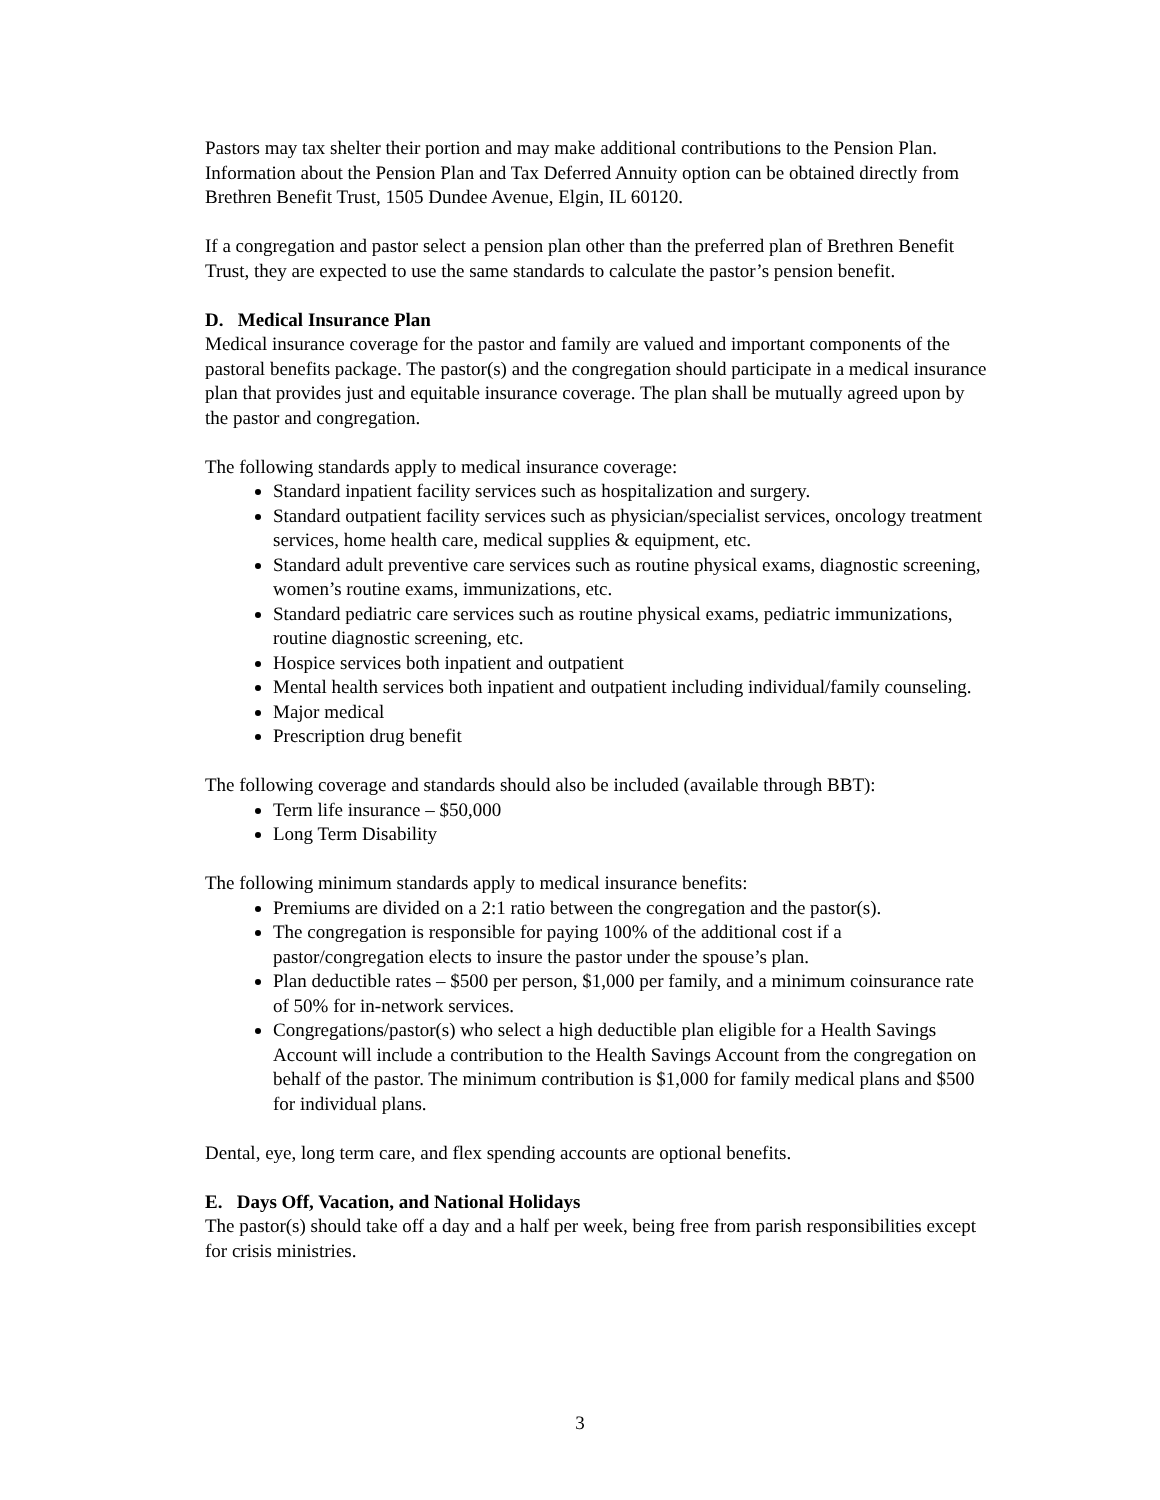Pastors may tax shelter their portion and may make additional contributions to the Pension Plan. Information about the Pension Plan and Tax Deferred Annuity option can be obtained directly from Brethren Benefit Trust, 1505 Dundee Avenue, Elgin, IL 60120.
If a congregation and pastor select a pension plan other than the preferred plan of Brethren Benefit Trust, they are expected to use the same standards to calculate the pastor’s pension benefit.
D. Medical Insurance Plan
Medical insurance coverage for the pastor and family are valued and important components of the pastoral benefits package. The pastor(s) and the congregation should participate in a medical insurance plan that provides just and equitable insurance coverage. The plan shall be mutually agreed upon by the pastor and congregation.
The following standards apply to medical insurance coverage:
Standard inpatient facility services such as hospitalization and surgery.
Standard outpatient facility services such as physician/specialist services, oncology treatment services, home health care, medical supplies & equipment, etc.
Standard adult preventive care services such as routine physical exams, diagnostic screening, women’s routine exams, immunizations, etc.
Standard pediatric care services such as routine physical exams, pediatric immunizations, routine diagnostic screening, etc.
Hospice services both inpatient and outpatient
Mental health services both inpatient and outpatient including individual/family counseling.
Major medical
Prescription drug benefit
The following coverage and standards should also be included (available through BBT):
Term life insurance – $50,000
Long Term Disability
The following minimum standards apply to medical insurance benefits:
Premiums are divided on a 2:1 ratio between the congregation and the pastor(s).
The congregation is responsible for paying 100% of the additional cost if a pastor/congregation elects to insure the pastor under the spouse’s plan.
Plan deductible rates – $500 per person, $1,000 per family, and a minimum coinsurance rate of 50% for in-network services.
Congregations/pastor(s) who select a high deductible plan eligible for a Health Savings Account will include a contribution to the Health Savings Account from the congregation on behalf of the pastor. The minimum contribution is $1,000 for family medical plans and $500 for individual plans.
Dental, eye, long term care, and flex spending accounts are optional benefits.
E. Days Off, Vacation, and National Holidays
The pastor(s) should take off a day and a half per week, being free from parish responsibilities except for crisis ministries.
3